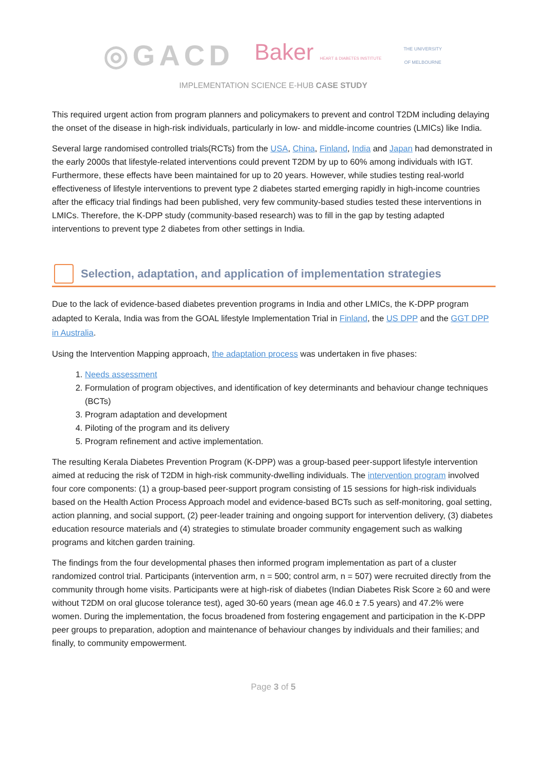◎GACD Baker HEART & DIABETES INSTITUTE THE UNIVERSITY OF MELBOURNE
IMPLEMENTATION SCIENCE E-HUB CASE STUDY
This required urgent action from program planners and policymakers to prevent and control T2DM including delaying the onset of the disease in high-risk individuals, particularly in low- and middle-income countries (LMICs) like India.
Several large randomised controlled trials(RCTs) from the USA, China, Finland, India and Japan had demonstrated in the early 2000s that lifestyle-related interventions could prevent T2DM by up to 60% among individuals with IGT. Furthermore, these effects have been maintained for up to 20 years. However, while studies testing real-world effectiveness of lifestyle interventions to prevent type 2 diabetes started emerging rapidly in high-income countries after the efficacy trial findings had been published, very few community-based studies tested these interventions in LMICs. Therefore, the K-DPP study (community-based research) was to fill in the gap by testing adapted interventions to prevent type 2 diabetes from other settings in India.
Selection, adaptation, and application of implementation strategies
Due to the lack of evidence-based diabetes prevention programs in India and other LMICs, the K-DPP program adapted to Kerala, India was from the GOAL lifestyle Implementation Trial in Finland, the US DPP and the GGT DPP in Australia.
Using the Intervention Mapping approach, the adaptation process was undertaken in five phases:
1. Needs assessment
2. Formulation of program objectives, and identification of key determinants and behaviour change techniques (BCTs)
3. Program adaptation and development
4. Piloting of the program and its delivery
5. Program refinement and active implementation.
The resulting Kerala Diabetes Prevention Program (K-DPP) was a group-based peer-support lifestyle intervention aimed at reducing the risk of T2DM in high-risk community-dwelling individuals. The intervention program involved four core components: (1) a group-based peer-support program consisting of 15 sessions for high-risk individuals based on the Health Action Process Approach model and evidence-based BCTs such as self-monitoring, goal setting, action planning, and social support, (2) peer-leader training and ongoing support for intervention delivery, (3) diabetes education resource materials and (4) strategies to stimulate broader community engagement such as walking programs and kitchen garden training.
The findings from the four developmental phases then informed program implementation as part of a cluster randomized control trial. Participants (intervention arm, n = 500; control arm, n = 507) were recruited directly from the community through home visits. Participants were at high-risk of diabetes (Indian Diabetes Risk Score ≥ 60 and were without T2DM on oral glucose tolerance test), aged 30-60 years (mean age 46.0 ± 7.5 years) and 47.2% were women. During the implementation, the focus broadened from fostering engagement and participation in the K-DPP peer groups to preparation, adoption and maintenance of behaviour changes by individuals and their families; and finally, to community empowerment.
Page 3 of 5